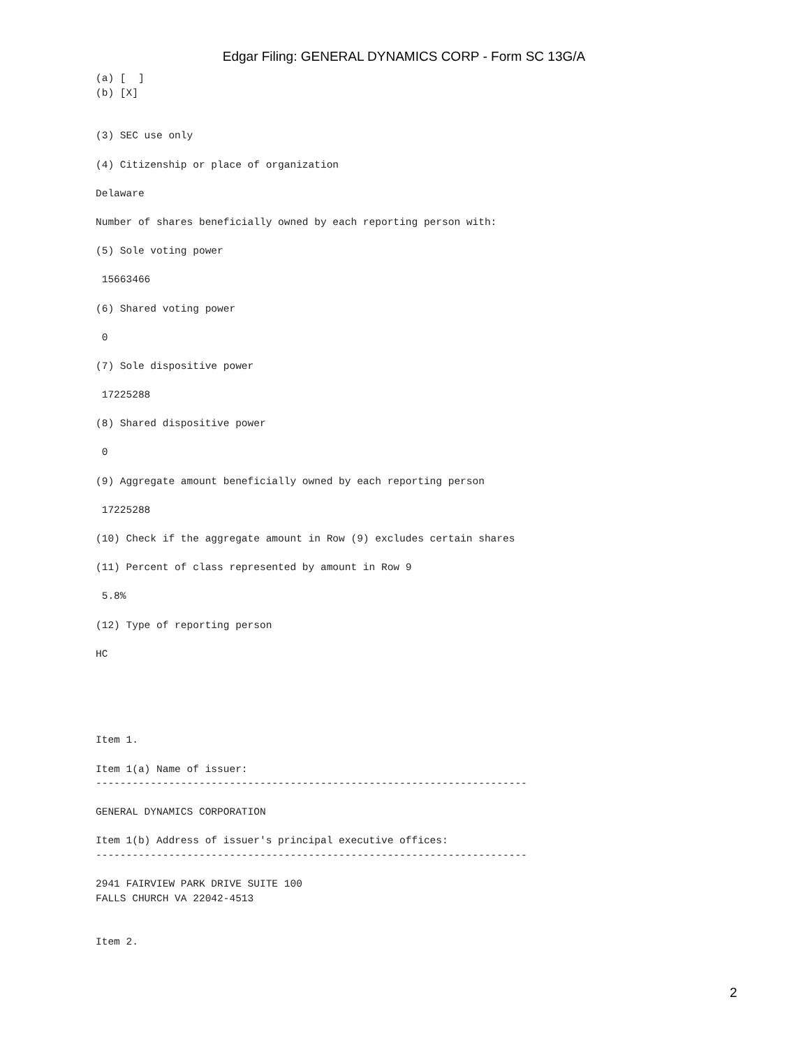Edgar Filing: GENERAL DYNAMICS CORP - Form SC 13G/A
(a) [  ]
(b) [X]


(3) SEC use only

(4) Citizenship or place of organization

Delaware

Number of shares beneficially owned by each reporting person with:

(5) Sole voting power

 15663466

(6) Shared voting power

 0

(7) Sole dispositive power

 17225288

(8) Shared dispositive power

 0

(9) Aggregate amount beneficially owned by each reporting person

 17225288

(10) Check if the aggregate amount in Row (9) excludes certain shares

(11) Percent of class represented by amount in Row 9

 5.8%

(12) Type of reporting person

HC





Item 1.

Item 1(a) Name of issuer:
-----------------------------------------------------------------------

GENERAL DYNAMICS CORPORATION

Item 1(b) Address of issuer's principal executive offices:
-----------------------------------------------------------------------

2941 FAIRVIEW PARK DRIVE SUITE 100
FALLS CHURCH VA 22042-4513


Item 2.
2